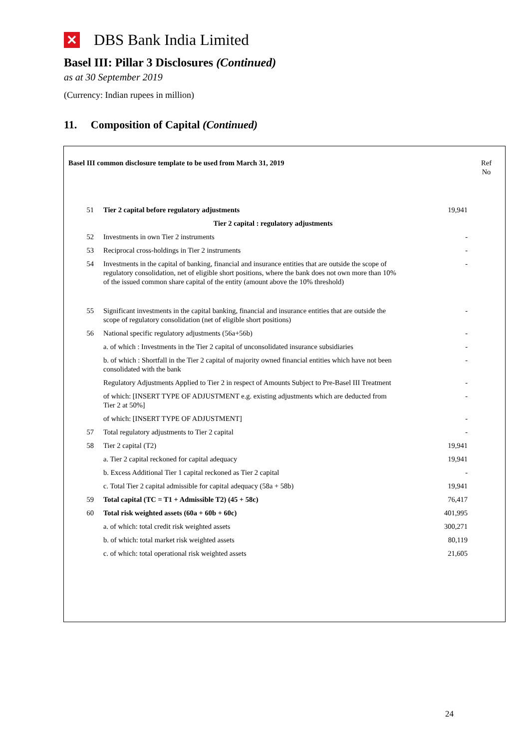✕ DBS Bank India Limited
Basel III: Pillar 3 Disclosures (Continued)
as at 30 September 2019
(Currency: Indian rupees in million)
11. Composition of Capital (Continued)
| Basel III common disclosure template to be used from March 31, 2019 | | | Ref No |
| 51 | Tier 2 capital before regulatory adjustments | 19,941 | |
| | Tier 2 capital : regulatory adjustments | | |
| 52 | Investments in own Tier 2 instruments | - | |
| 53 | Reciprocal cross-holdings in Tier 2 instruments | - | |
| 54 | Investments in the capital of banking, financial and insurance entities that are outside the scope of regulatory consolidation, net of eligible short positions, where the bank does not own more than 10% of the issued common share capital of the entity (amount above the 10% threshold) | - | |
| 55 | Significant investments in the capital banking, financial and insurance entities that are outside the scope of regulatory consolidation (net of eligible short positions) | - | |
| 56 | National specific regulatory adjustments (56a+56b) | - | |
| | a. of which : Investments in the Tier 2 capital of unconsolidated insurance subsidiaries | - | |
| | b. of which : Shortfall in the Tier 2 capital of majority owned financial entities which have not been consolidated with the bank | - | |
| | Regulatory Adjustments Applied to Tier 2 in respect of Amounts Subject to Pre-Basel III Treatment | - | |
| | of which: [INSERT TYPE OF ADJUSTMENT e.g. existing adjustments which are deducted from Tier 2 at 50%] | - | |
| | of which: [INSERT TYPE OF ADJUSTMENT] | - | |
| 57 | Total regulatory adjustments to Tier 2 capital | - | |
| 58 | Tier 2 capital (T2) | 19,941 | |
| | a. Tier 2 capital reckoned for capital adequacy | 19,941 | |
| | b. Excess Additional Tier 1 capital reckoned as Tier 2 capital | - | |
| | c. Total Tier 2 capital admissible for capital adequacy (58a + 58b) | 19,941 | |
| 59 | Total capital (TC = T1 + Admissible T2) (45 + 58c) | 76,417 | |
| 60 | Total risk weighted assets (60a + 60b + 60c) | 401,995 | |
| | a. of which: total credit risk weighted assets | 300,271 | |
| | b. of which: total market risk weighted assets | 80,119 | |
| | c. of which: total operational risk weighted assets | 21,605 | |
24